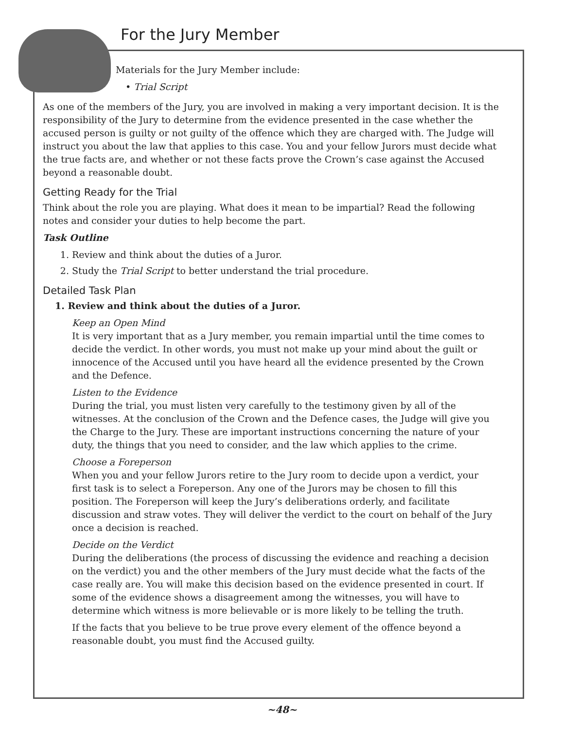For the Jury Member
Materials for the Jury Member include:
• Trial Script
As one of the members of the Jury, you are involved in making a very important decision. It is the responsibility of the Jury to determine from the evidence presented in the case whether the accused person is guilty or not guilty of the offence which they are charged with. The Judge will instruct you about the law that applies to this case. You and your fellow Jurors must decide what the true facts are, and whether or not these facts prove the Crown’s case against the Accused beyond a reasonable doubt.
Getting Ready for the Trial
Think about the role you are playing. What does it mean to be impartial? Read the following notes and consider your duties to help become the part.
Task Outline
1. Review and think about the duties of a Juror.
2. Study the Trial Script to better understand the trial procedure.
Detailed Task Plan
1. Review and think about the duties of a Juror.
Keep an Open Mind
It is very important that as a Jury member, you remain impartial until the time comes to decide the verdict. In other words, you must not make up your mind about the guilt or innocence of the Accused until you have heard all the evidence presented by the Crown and the Defence.
Listen to the Evidence
During the trial, you must listen very carefully to the testimony given by all of the witnesses. At the conclusion of the Crown and the Defence cases, the Judge will give you the Charge to the Jury. These are important instructions concerning the nature of your duty, the things that you need to consider, and the law which applies to the crime.
Choose a Foreperson
When you and your fellow Jurors retire to the Jury room to decide upon a verdict, your first task is to select a Foreperson. Any one of the Jurors may be chosen to fill this position. The Foreperson will keep the Jury’s deliberations orderly, and facilitate discussion and straw votes. They will deliver the verdict to the court on behalf of the Jury once a decision is reached.
Decide on the Verdict
During the deliberations (the process of discussing the evidence and reaching a decision on the verdict) you and the other members of the Jury must decide what the facts of the case really are. You will make this decision based on the evidence presented in court. If some of the evidence shows a disagreement among the witnesses, you will have to determine which witness is more believable or is more likely to be telling the truth.
If the facts that you believe to be true prove every element of the offence beyond a reasonable doubt, you must find the Accused guilty.
~48~